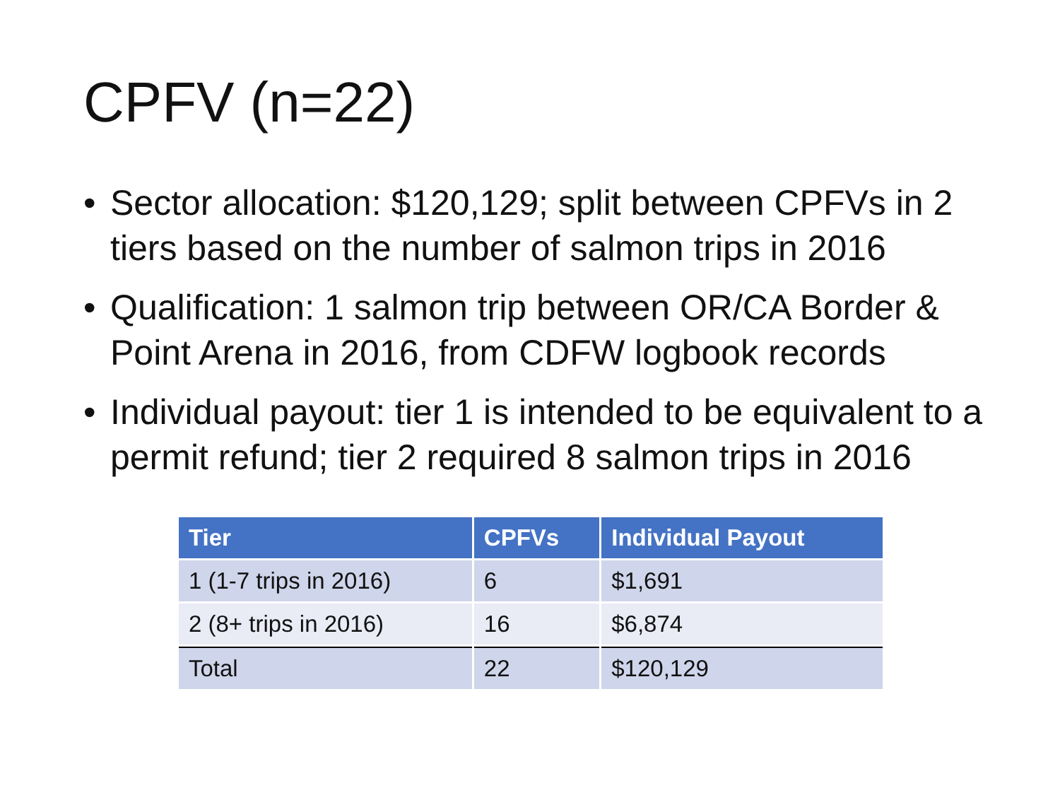CPFV (n=22)
• Sector allocation: $120,129; split between CPFVs in 2 tiers based on the number of salmon trips in 2016
• Qualification: 1 salmon trip between OR/CA Border & Point Arena in 2016, from CDFW logbook records
• Individual payout: tier 1 is intended to be equivalent to a permit refund; tier 2 required 8 salmon trips in 2016
| Tier | CPFVs | Individual Payout |
| --- | --- | --- |
| 1 (1-7 trips in 2016) | 6 | $1,691 |
| 2 (8+ trips in 2016) | 16 | $6,874 |
| Total | 22 | $120,129 |